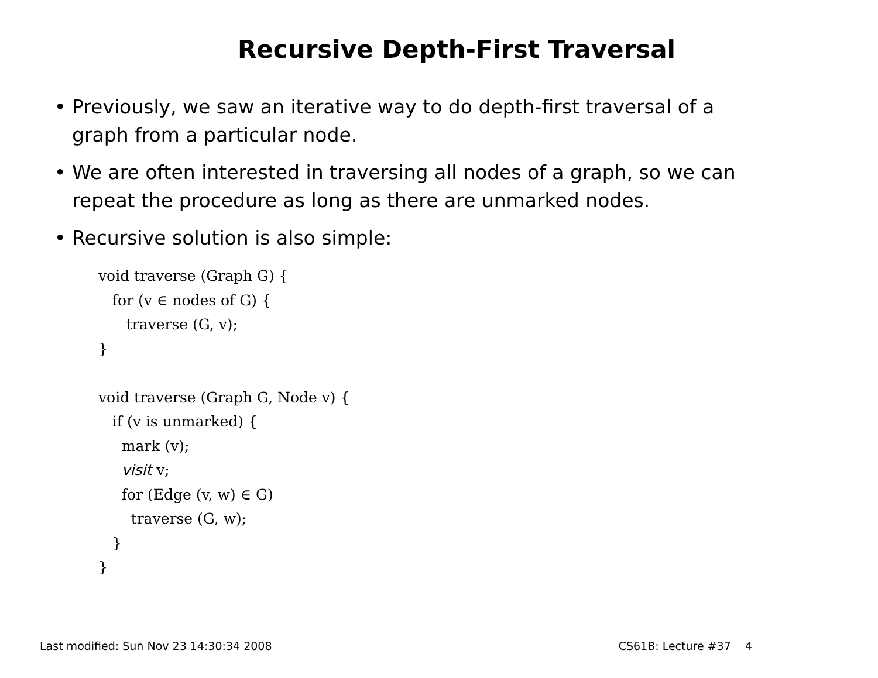Recursive Depth-First Traversal
• Previously, we saw an iterative way to do depth-first traversal of a graph from a particular node.
• We are often interested in traversing all nodes of a graph, so we can repeat the procedure as long as there are unmarked nodes.
• Recursive solution is also simple:
void traverse (Graph G) {
   for (v ∈ nodes of G) {
      traverse (G, v);
}

void traverse (Graph G, Node v) {
   if (v is unmarked) {
     mark (v);
     visit v;
     for (Edge (v, w) ∈ G)
       traverse (G, w);
   }
}
Last modified: Sun Nov 23 14:30:34 2008 CS61B: Lecture #37 4